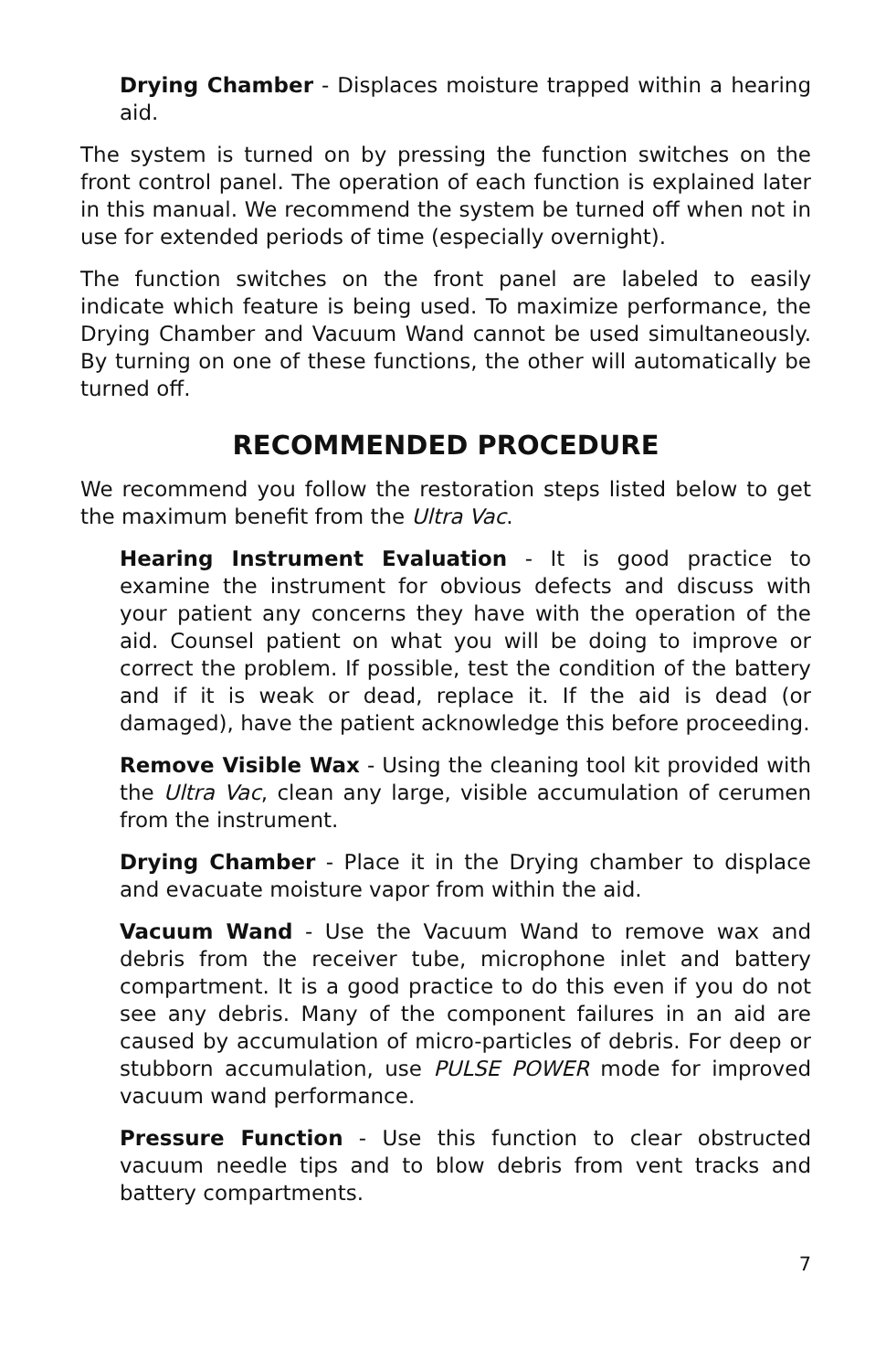Drying Chamber - Displaces moisture trapped within a hearing aid.
The system is turned on by pressing the function switches on the front control panel. The operation of each function is explained later in this manual. We recommend the system be turned off when not in use for extended periods of time (especially overnight).
The function switches on the front panel are labeled to easily indicate which feature is being used. To maximize performance, the Drying Chamber and Vacuum Wand cannot be used simultaneously. By turning on one of these functions, the other will automatically be turned off.
RECOMMENDED PROCEDURE
We recommend you follow the restoration steps listed below to get the maximum benefit from the Ultra Vac.
Hearing Instrument Evaluation - It is good practice to examine the instrument for obvious defects and discuss with your patient any concerns they have with the operation of the aid. Counsel patient on what you will be doing to improve or correct the problem. If possible, test the condition of the battery and if it is weak or dead, replace it. If the aid is dead (or damaged), have the patient acknowledge this before proceeding.
Remove Visible Wax - Using the cleaning tool kit provided with the Ultra Vac, clean any large, visible accumulation of cerumen from the instrument.
Drying Chamber - Place it in the Drying chamber to displace and evacuate moisture vapor from within the aid.
Vacuum Wand - Use the Vacuum Wand to remove wax and debris from the receiver tube, microphone inlet and battery compartment. It is a good practice to do this even if you do not see any debris. Many of the component failures in an aid are caused by accumulation of micro-particles of debris. For deep or stubborn accumulation, use PULSE POWER mode for improved vacuum wand performance.
Pressure Function - Use this function to clear obstructed vacuum needle tips and to blow debris from vent tracks and battery compartments.
7